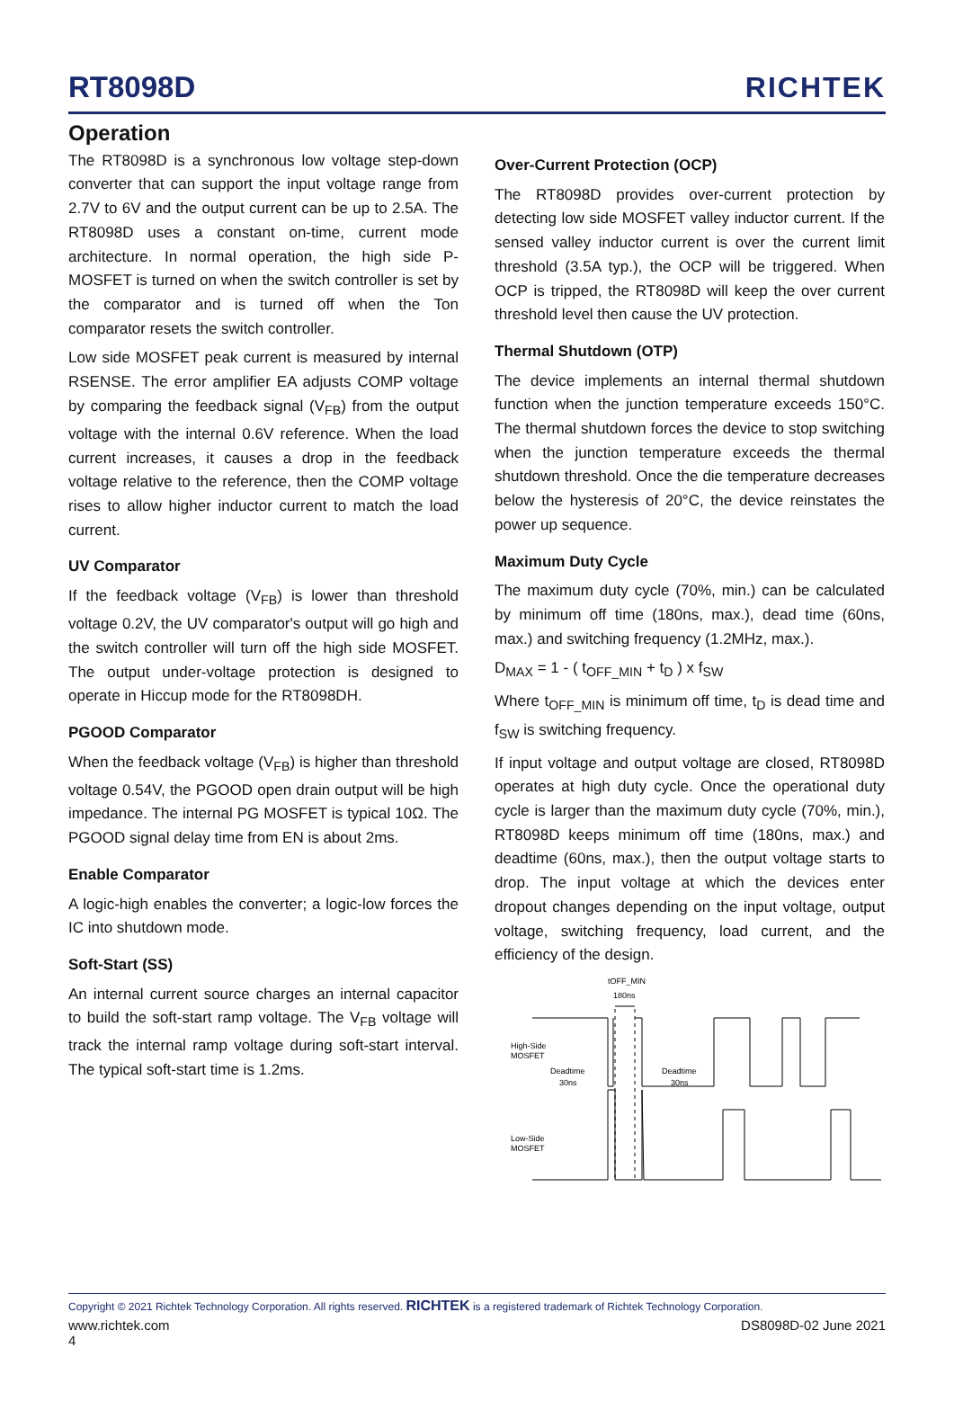RT8098D
RICHTEK
Operation
The RT8098D is a synchronous low voltage step-down converter that can support the input voltage range from 2.7V to 6V and the output current can be up to 2.5A. The RT8098D uses a constant on-time, current mode architecture. In normal operation, the high side P-MOSFET is turned on when the switch controller is set by the comparator and is turned off when the Ton comparator resets the switch controller.
Low side MOSFET peak current is measured by internal RSENSE. The error amplifier EA adjusts COMP voltage by comparing the feedback signal (V<sub>FB</sub>) from the output voltage with the internal 0.6V reference. When the load current increases, it causes a drop in the feedback voltage relative to the reference, then the COMP voltage rises to allow higher inductor current to match the load current.
UV Comparator
If the feedback voltage (V<sub>FB</sub>) is lower than threshold voltage 0.2V, the UV comparator's output will go high and the switch controller will turn off the high side MOSFET. The output under-voltage protection is designed to operate in Hiccup mode for the RT8098DH.
PGOOD Comparator
When the feedback voltage (V<sub>FB</sub>) is higher than threshold voltage 0.54V, the PGOOD open drain output will be high impedance. The internal PG MOSFET is typical 10Ω. The PGOOD signal delay time from EN is about 2ms.
Enable Comparator
A logic-high enables the converter; a logic-low forces the IC into shutdown mode.
Soft-Start (SS)
An internal current source charges an internal capacitor to build the soft-start ramp voltage. The V<sub>FB</sub> voltage will track the internal ramp voltage during soft-start interval. The typical soft-start time is 1.2ms.
Over-Current Protection (OCP)
The RT8098D provides over-current protection by detecting low side MOSFET valley inductor current. If the sensed valley inductor current is over the current limit threshold (3.5A typ.), the OCP will be triggered. When OCP is tripped, the RT8098D will keep the over current threshold level then cause the UV protection.
Thermal Shutdown (OTP)
The device implements an internal thermal shutdown function when the junction temperature exceeds 150°C. The thermal shutdown forces the device to stop switching when the junction temperature exceeds the thermal shutdown threshold. Once the die temperature decreases below the hysteresis of 20°C, the device reinstates the power up sequence.
Maximum Duty Cycle
The maximum duty cycle (70%, min.) can be calculated by minimum off time (180ns, max.), dead time (60ns, max.) and switching frequency (1.2MHz, max.).
D<sub>MAX</sub> = 1 - ( t<sub>OFF_MIN</sub> + t<sub>D</sub> ) x f<sub>SW</sub>
Where t<sub>OFF_MIN</sub> is minimum off time, t<sub>D</sub> is dead time and f<sub>SW</sub> is switching frequency.
If input voltage and output voltage are closed, RT8098D operates at high duty cycle. Once the operational duty cycle is larger than the maximum duty cycle (70%, min.), RT8098D keeps minimum off time (180ns, max.) and deadtime (60ns, max.), then the output voltage starts to drop. The input voltage at which the devices enter dropout changes depending on the input voltage, output voltage, switching frequency, load current, and the efficiency of the design.
tOFF_MIN
180ns
High-Side
MOSFET
Deadtime
30ns
Deadtime
30ns
Low-Side
MOSFET
Copyright © 2021 Richtek Technology Corporation. All rights reserved. RICHTEK is a registered trademark of Richtek Technology Corporation.
www.richtek.com DS8098D-02 June 2021
4